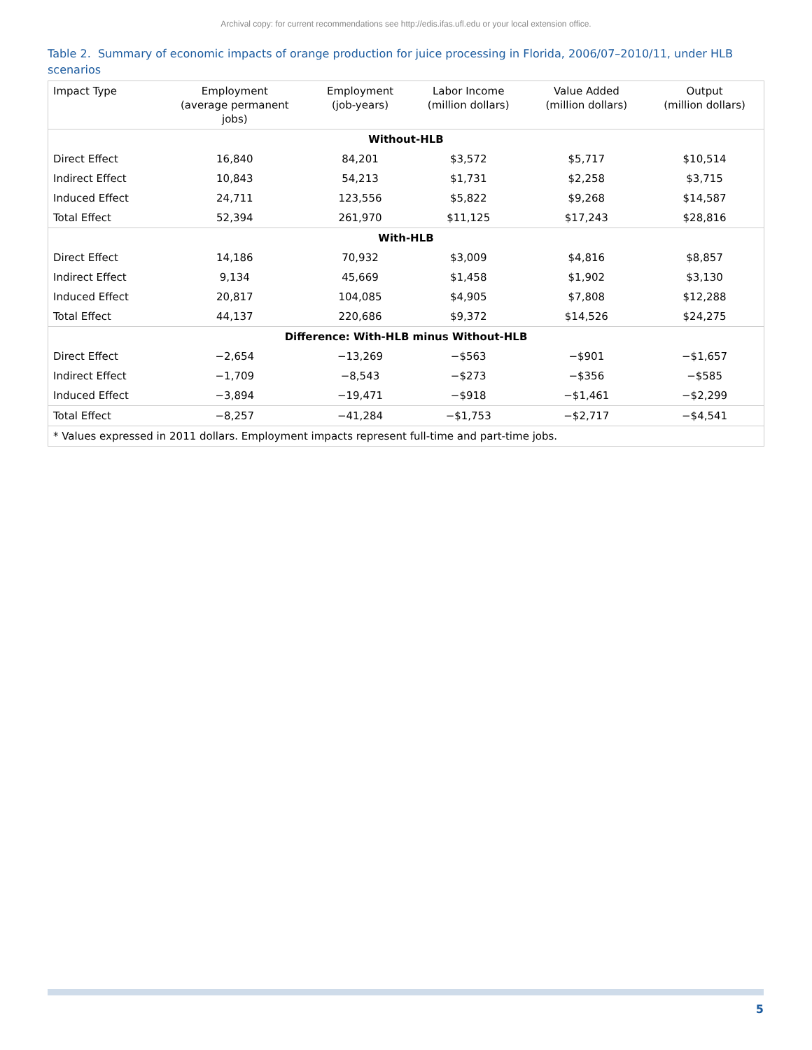Archival copy: for current recommendations see http://edis.ifas.ufl.edu or your local extension office.
Table 2. Summary of economic impacts of orange production for juice processing in Florida, 2006/07–2010/11, under HLB scenarios
| Impact Type | Employment (average permanent jobs) | Employment (job-years) | Labor Income (million dollars) | Value Added (million dollars) | Output (million dollars) |
| --- | --- | --- | --- | --- | --- |
| Without-HLB | | | | | |
| Direct Effect | 16,840 | 84,201 | $3,572 | $5,717 | $10,514 |
| Indirect Effect | 10,843 | 54,213 | $1,731 | $2,258 | $3,715 |
| Induced Effect | 24,711 | 123,556 | $5,822 | $9,268 | $14,587 |
| Total Effect | 52,394 | 261,970 | $11,125 | $17,243 | $28,816 |
| With-HLB | | | | | |
| Direct Effect | 14,186 | 70,932 | $3,009 | $4,816 | $8,857 |
| Indirect Effect | 9,134 | 45,669 | $1,458 | $1,902 | $3,130 |
| Induced Effect | 20,817 | 104,085 | $4,905 | $7,808 | $12,288 |
| Total Effect | 44,137 | 220,686 | $9,372 | $14,526 | $24,275 |
| Difference: With-HLB minus Without-HLB | | | | | |
| Direct Effect | −2,654 | −13,269 | −$563 | −$901 | −$1,657 |
| Indirect Effect | −1,709 | −8,543 | −$273 | −$356 | −$585 |
| Induced Effect | −3,894 | −19,471 | −$918 | −$1,461 | −$2,299 |
| Total Effect | −8,257 | −41,284 | −$1,753 | −$2,717 | −$4,541 |
| * Values expressed in 2011 dollars. Employment impacts represent full-time and part-time jobs. | | | | | |
5